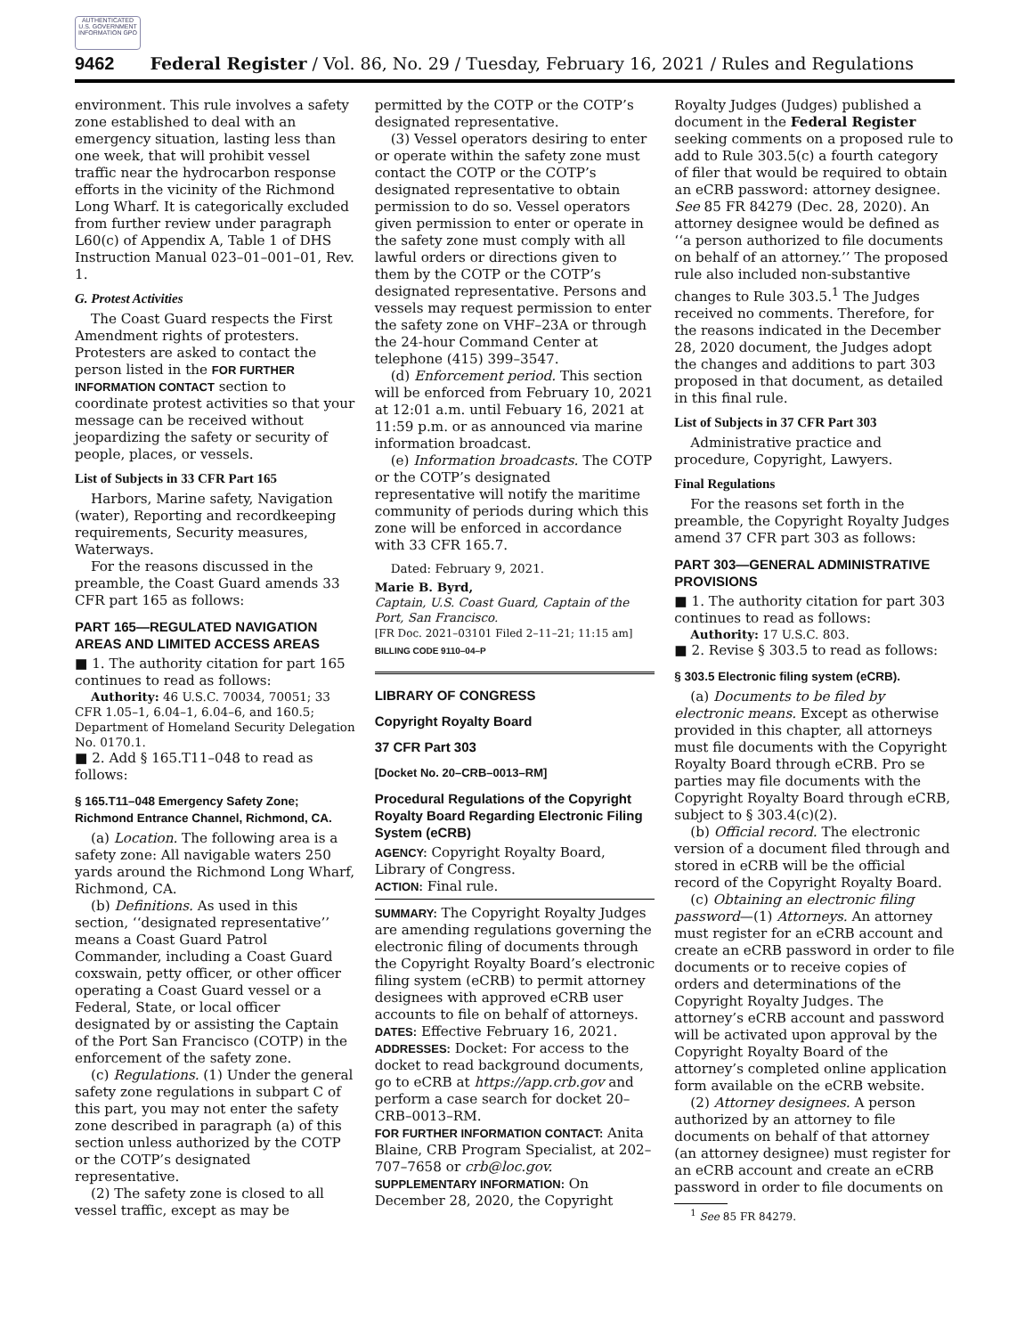AUTHENTICATED U.S. GOVERNMENT INFORMATION GPO
9462 Federal Register / Vol. 86, No. 29 / Tuesday, February 16, 2021 / Rules and Regulations
environment. This rule involves a safety zone established to deal with an emergency situation, lasting less than one week, that will prohibit vessel traffic near the hydrocarbon response efforts in the vicinity of the Richmond Long Wharf. It is categorically excluded from further review under paragraph L60(c) of Appendix A, Table 1 of DHS Instruction Manual 023–01–001–01, Rev. 1.
G. Protest Activities
The Coast Guard respects the First Amendment rights of protesters. Protesters are asked to contact the person listed in the FOR FURTHER INFORMATION CONTACT section to coordinate protest activities so that your message can be received without jeopardizing the safety or security of people, places, or vessels.
List of Subjects in 33 CFR Part 165
Harbors, Marine safety, Navigation (water), Reporting and recordkeeping requirements, Security measures, Waterways.
For the reasons discussed in the preamble, the Coast Guard amends 33 CFR part 165 as follows:
PART 165—REGULATED NAVIGATION AREAS AND LIMITED ACCESS AREAS
■ 1. The authority citation for part 165 continues to read as follows:
Authority: 46 U.S.C. 70034, 70051; 33 CFR 1.05–1, 6.04–1, 6.04–6, and 160.5; Department of Homeland Security Delegation No. 0170.1.
■ 2. Add § 165.T11–048 to read as follows:
§ 165.T11–048 Emergency Safety Zone; Richmond Entrance Channel, Richmond, CA.
(a) Location. The following area is a safety zone: All navigable waters 250 yards around the Richmond Long Wharf, Richmond, CA.
(b) Definitions. As used in this section, ‘‘designated representative’’ means a Coast Guard Patrol Commander, including a Coast Guard coxswain, petty officer, or other officer operating a Coast Guard vessel or a Federal, State, or local officer designated by or assisting the Captain of the Port San Francisco (COTP) in the enforcement of the safety zone.
(c) Regulations. (1) Under the general safety zone regulations in subpart C of this part, you may not enter the safety zone described in paragraph (a) of this section unless authorized by the COTP or the COTP’s designated representative.
(2) The safety zone is closed to all vessel traffic, except as may be
permitted by the COTP or the COTP’s designated representative.
(3) Vessel operators desiring to enter or operate within the safety zone must contact the COTP or the COTP’s designated representative to obtain permission to do so. Vessel operators given permission to enter or operate in the safety zone must comply with all lawful orders or directions given to them by the COTP or the COTP’s designated representative. Persons and vessels may request permission to enter the safety zone on VHF–23A or through the 24-hour Command Center at telephone (415) 399–3547.
(d) Enforcement period. This section will be enforced from February 10, 2021 at 12:01 a.m. until Febuary 16, 2021 at 11:59 p.m. or as announced via marine information broadcast.
(e) Information broadcasts. The COTP or the COTP’s designated representative will notify the maritime community of periods during which this zone will be enforced in accordance with 33 CFR 165.7.
Dated: February 9, 2021.
Marie B. Byrd,
Captain, U.S. Coast Guard, Captain of the Port, San Francisco.
[FR Doc. 2021–03101 Filed 2–11–21; 11:15 am]
BILLING CODE 9110–04–P
LIBRARY OF CONGRESS
Copyright Royalty Board
37 CFR Part 303
[Docket No. 20–CRB–0013–RM]
Procedural Regulations of the Copyright Royalty Board Regarding Electronic Filing System (eCRB)
AGENCY: Copyright Royalty Board, Library of Congress.
ACTION: Final rule.
SUMMARY: The Copyright Royalty Judges are amending regulations governing the electronic filing of documents through the Copyright Royalty Board’s electronic filing system (eCRB) to permit attorney designees with approved eCRB user accounts to file on behalf of attorneys.
DATES: Effective February 16, 2021.
ADDRESSES: Docket: For access to the docket to read background documents, go to eCRB at https://app.crb.gov and perform a case search for docket 20–CRB–0013–RM.
FOR FURTHER INFORMATION CONTACT: Anita Blaine, CRB Program Specialist, at 202–707–7658 or crb@loc.gov.
SUPPLEMENTARY INFORMATION: On December 28, 2020, the Copyright
Royalty Judges (Judges) published a document in the Federal Register seeking comments on a proposed rule to add to Rule 303.5(c) a fourth category of filer that would be required to obtain an eCRB password: attorney designee. See 85 FR 84279 (Dec. 28, 2020). An attorney designee would be defined as ‘‘a person authorized to file documents on behalf of an attorney.’’ The proposed rule also included non-substantive changes to Rule 303.5.<sup>1</sup> The Judges received no comments. Therefore, for the reasons indicated in the December 28, 2020 document, the Judges adopt the changes and additions to part 303 proposed in that document, as detailed in this final rule.
List of Subjects in 37 CFR Part 303
Administrative practice and procedure, Copyright, Lawyers.
Final Regulations
For the reasons set forth in the preamble, the Copyright Royalty Judges amend 37 CFR part 303 as follows:
PART 303—GENERAL ADMINISTRATIVE PROVISIONS
■ 1. The authority citation for part 303 continues to read as follows:
Authority: 17 U.S.C. 803.
■ 2. Revise § 303.5 to read as follows:
§ 303.5 Electronic filing system (eCRB).
(a) Documents to be filed by electronic means. Except as otherwise provided in this chapter, all attorneys must file documents with the Copyright Royalty Board through eCRB. Pro se parties may file documents with the Copyright Royalty Board through eCRB, subject to § 303.4(c)(2).
(b) Official record. The electronic version of a document filed through and stored in eCRB will be the official record of the Copyright Royalty Board.
(c) Obtaining an electronic filing password—(1) Attorneys. An attorney must register for an eCRB account and create an eCRB password in order to file documents or to receive copies of orders and determinations of the Copyright Royalty Judges. The attorney’s eCRB account and password will be activated upon approval by the Copyright Royalty Board of the attorney’s completed online application form available on the eCRB website.
(2) Attorney designees. A person authorized by an attorney to file documents on behalf of that attorney (an attorney designee) must register for an eCRB account and create an eCRB password in order to file documents on
<sup>1</sup> See 85 FR 84279.